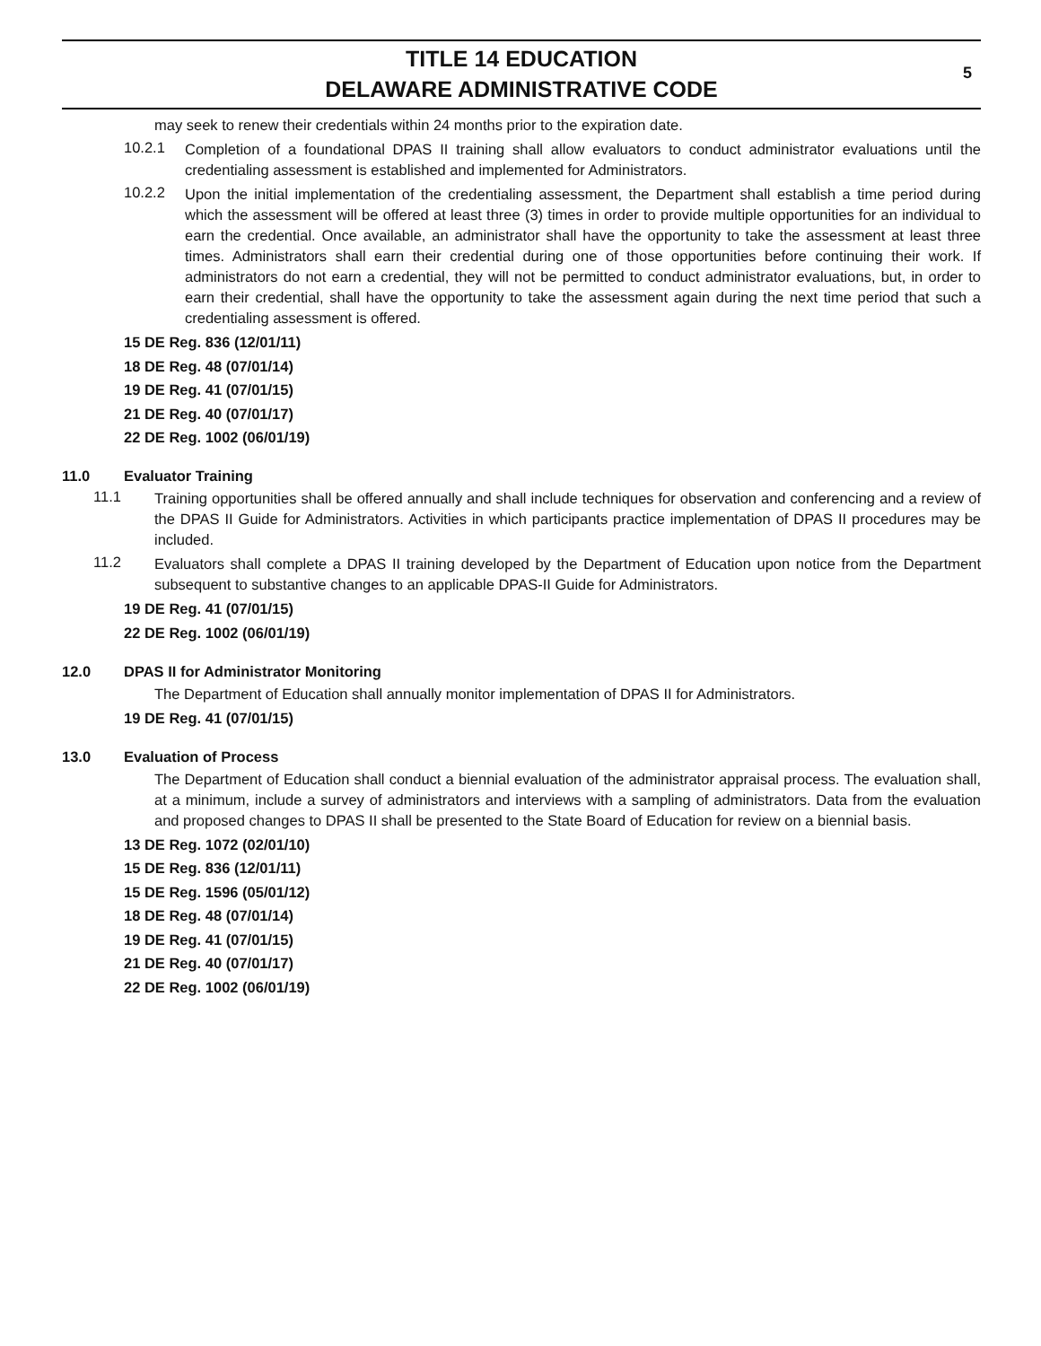TITLE 14 EDUCATION
DELAWARE ADMINISTRATIVE CODE
5
may seek to renew their credentials within 24 months prior to the expiration date.
10.2.1 Completion of a foundational DPAS II training shall allow evaluators to conduct administrator evaluations until the credentialing assessment is established and implemented for Administrators.
10.2.2 Upon the initial implementation of the credentialing assessment, the Department shall establish a time period during which the assessment will be offered at least three (3) times in order to provide multiple opportunities for an individual to earn the credential. Once available, an administrator shall have the opportunity to take the assessment at least three times. Administrators shall earn their credential during one of those opportunities before continuing their work. If administrators do not earn a credential, they will not be permitted to conduct administrator evaluations, but, in order to earn their credential, shall have the opportunity to take the assessment again during the next time period that such a credentialing assessment is offered.
15 DE Reg. 836 (12/01/11)
18 DE Reg. 48 (07/01/14)
19 DE Reg. 41 (07/01/15)
21 DE Reg. 40 (07/01/17)
22 DE Reg. 1002 (06/01/19)
11.0 Evaluator Training
11.1 Training opportunities shall be offered annually and shall include techniques for observation and conferencing and a review of the DPAS II Guide for Administrators. Activities in which participants practice implementation of DPAS II procedures may be included.
11.2 Evaluators shall complete a DPAS II training developed by the Department of Education upon notice from the Department subsequent to substantive changes to an applicable DPAS-II Guide for Administrators.
19 DE Reg. 41 (07/01/15)
22 DE Reg. 1002 (06/01/19)
12.0 DPAS II for Administrator Monitoring
The Department of Education shall annually monitor implementation of DPAS II for Administrators.
19 DE Reg. 41 (07/01/15)
13.0 Evaluation of Process
The Department of Education shall conduct a biennial evaluation of the administrator appraisal process. The evaluation shall, at a minimum, include a survey of administrators and interviews with a sampling of administrators. Data from the evaluation and proposed changes to DPAS II shall be presented to the State Board of Education for review on a biennial basis.
13 DE Reg. 1072 (02/01/10)
15 DE Reg. 836 (12/01/11)
15 DE Reg. 1596 (05/01/12)
18 DE Reg. 48 (07/01/14)
19 DE Reg. 41 (07/01/15)
21 DE Reg. 40 (07/01/17)
22 DE Reg. 1002 (06/01/19)